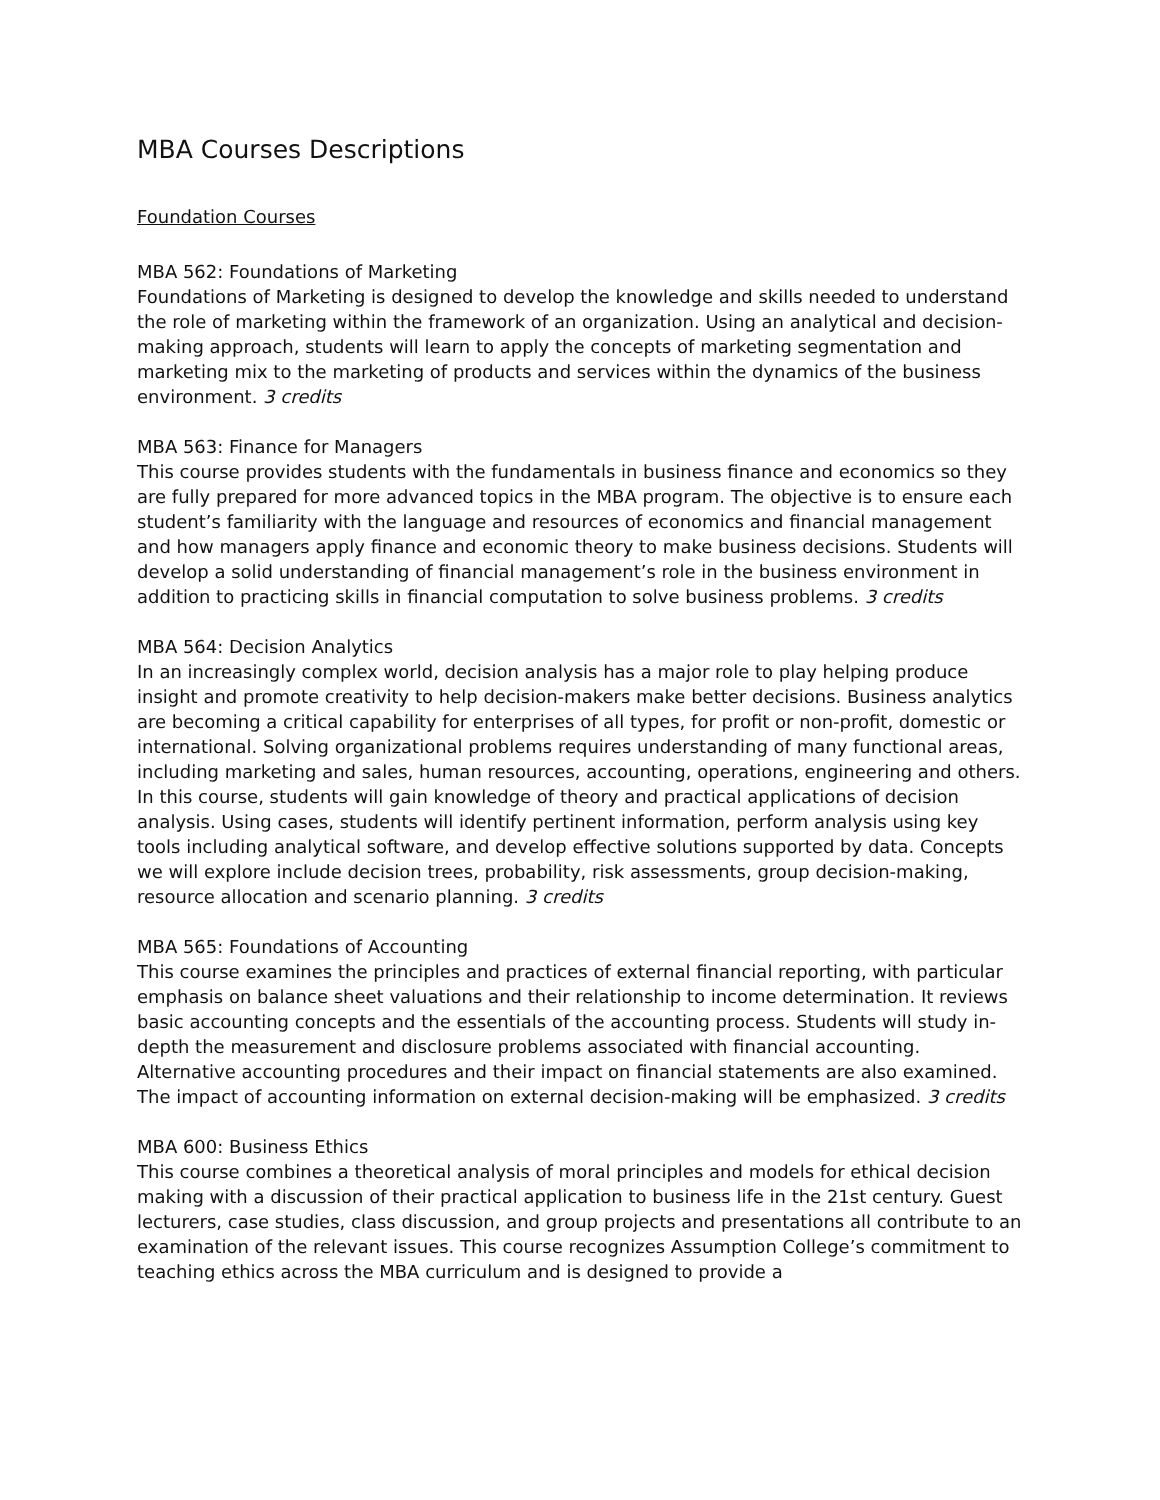MBA Courses Descriptions
Foundation Courses
MBA 562: Foundations of Marketing
Foundations of Marketing is designed to develop the knowledge and skills needed to understand the role of marketing within the framework of an organization. Using an analytical and decision-making approach, students will learn to apply the concepts of marketing segmentation and marketing mix to the marketing of products and services within the dynamics of the business environment. 3 credits
MBA 563: Finance for Managers
This course provides students with the fundamentals in business finance and economics so they are fully prepared for more advanced topics in the MBA program. The objective is to ensure each student’s familiarity with the language and resources of economics and financial management and how managers apply finance and economic theory to make business decisions. Students will develop a solid understanding of financial management’s role in the business environment in addition to practicing skills in financial computation to solve business problems. 3 credits
MBA 564: Decision Analytics
In an increasingly complex world, decision analysis has a major role to play helping produce insight and promote creativity to help decision-makers make better decisions. Business analytics are becoming a critical capability for enterprises of all types, for profit or non-profit, domestic or international. Solving organizational problems requires understanding of many functional areas, including marketing and sales, human resources, accounting, operations, engineering and others. In this course, students will gain knowledge of theory and practical applications of decision analysis. Using cases, students will identify pertinent information, perform analysis using key tools including analytical software, and develop effective solutions supported by data. Concepts we will explore include decision trees, probability, risk assessments, group decision-making, resource allocation and scenario planning. 3 credits
MBA 565: Foundations of Accounting
This course examines the principles and practices of external financial reporting, with particular emphasis on balance sheet valuations and their relationship to income determination. It reviews basic accounting concepts and the essentials of the accounting process. Students will study in-depth the measurement and disclosure problems associated with financial accounting. Alternative accounting procedures and their impact on financial statements are also examined. The impact of accounting information on external decision-making will be emphasized. 3 credits
MBA 600: Business Ethics
This course combines a theoretical analysis of moral principles and models for ethical decision making with a discussion of their practical application to business life in the 21st century. Guest lecturers, case studies, class discussion, and group projects and presentations all contribute to an examination of the relevant issues. This course recognizes Assumption College’s commitment to teaching ethics across the MBA curriculum and is designed to provide a